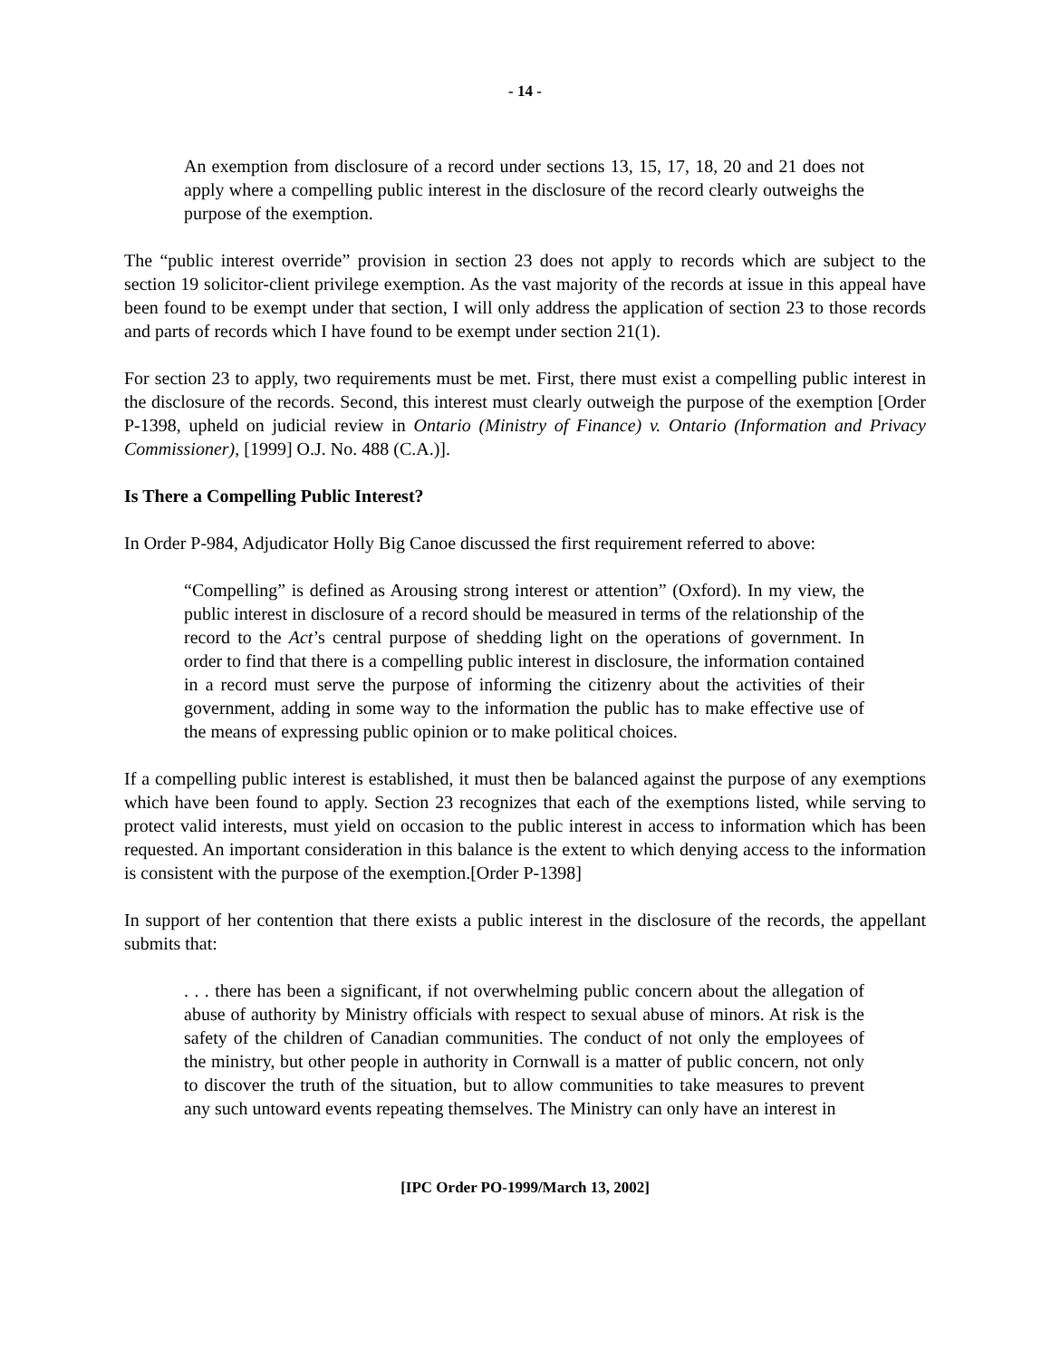- 14 -
An exemption from disclosure of a record under sections 13, 15, 17, 18, 20 and 21 does not apply where a compelling public interest in the disclosure of the record clearly outweighs the purpose of the exemption.
The “public interest override” provision in section 23 does not apply to records which are subject to the section 19 solicitor-client privilege exemption. As the vast majority of the records at issue in this appeal have been found to be exempt under that section, I will only address the application of section 23 to those records and parts of records which I have found to be exempt under section 21(1).
For section 23 to apply, two requirements must be met. First, there must exist a compelling public interest in the disclosure of the records. Second, this interest must clearly outweigh the purpose of the exemption [Order P-1398, upheld on judicial review in Ontario (Ministry of Finance) v. Ontario (Information and Privacy Commissioner), [1999] O.J. No. 488 (C.A.)].
Is There a Compelling Public Interest?
In Order P-984, Adjudicator Holly Big Canoe discussed the first requirement referred to above:
“Compelling” is defined as Arousing strong interest or attention” (Oxford). In my view, the public interest in disclosure of a record should be measured in terms of the relationship of the record to the Act’s central purpose of shedding light on the operations of government. In order to find that there is a compelling public interest in disclosure, the information contained in a record must serve the purpose of informing the citizenry about the activities of their government, adding in some way to the information the public has to make effective use of the means of expressing public opinion or to make political choices.
If a compelling public interest is established, it must then be balanced against the purpose of any exemptions which have been found to apply. Section 23 recognizes that each of the exemptions listed, while serving to protect valid interests, must yield on occasion to the public interest in access to information which has been requested. An important consideration in this balance is the extent to which denying access to the information is consistent with the purpose of the exemption.[Order P-1398]
In support of her contention that there exists a public interest in the disclosure of the records, the appellant submits that:
. . . there has been a significant, if not overwhelming public concern about the allegation of abuse of authority by Ministry officials with respect to sexual abuse of minors. At risk is the safety of the children of Canadian communities. The conduct of not only the employees of the ministry, but other people in authority in Cornwall is a matter of public concern, not only to discover the truth of the situation, but to allow communities to take measures to prevent any such untoward events repeating themselves. The Ministry can only have an interest in
[IPC Order PO-1999/March 13, 2002]